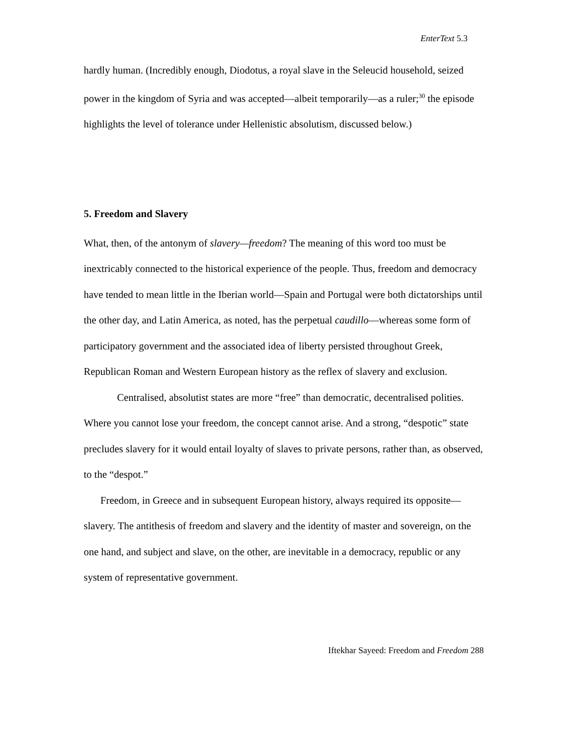EnterText 5.3
hardly human. (Incredibly enough, Diodotus, a royal slave in the Seleucid household, seized power in the kingdom of Syria and was accepted—albeit temporarily—as a ruler;<sup>30</sup> the episode highlights the level of tolerance under Hellenistic absolutism, discussed below.)
5. Freedom and Slavery
What, then, of the antonym of slavery—freedom? The meaning of this word too must be inextricably connected to the historical experience of the people. Thus, freedom and democracy have tended to mean little in the Iberian world—Spain and Portugal were both dictatorships until the other day, and Latin America, as noted, has the perpetual caudillo—whereas some form of participatory government and the associated idea of liberty persisted throughout Greek, Republican Roman and Western European history as the reflex of slavery and exclusion.
Centralised, absolutist states are more “free” than democratic, decentralised polities. Where you cannot lose your freedom, the concept cannot arise. And a strong, “despotic” state precludes slavery for it would entail loyalty of slaves to private persons, rather than, as observed, to the “despot.”
Freedom, in Greece and in subsequent European history, always required its opposite—slavery. The antithesis of freedom and slavery and the identity of master and sovereign, on the one hand, and subject and slave, on the other, are inevitable in a democracy, republic or any system of representative government.
Iftekhar Sayeed: Freedom and Freedom 288